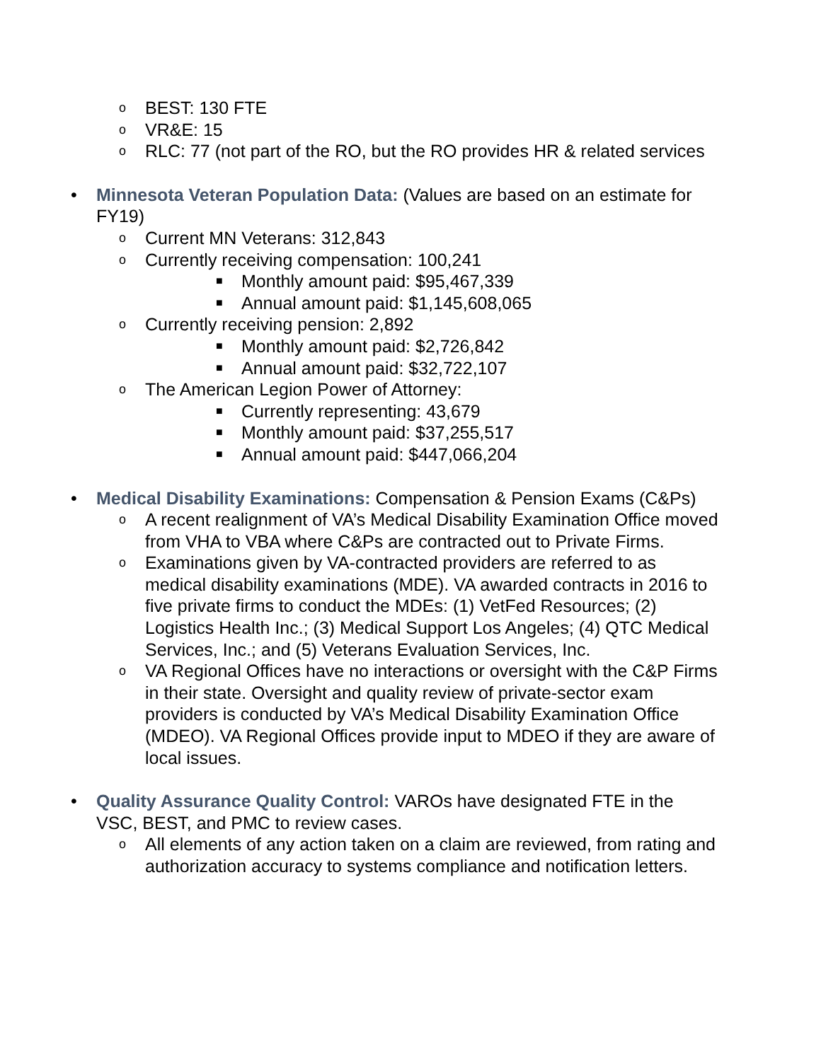o BEST: 130 FTE
o VR&E: 15
o RLC: 77 (not part of the RO, but the RO provides HR & related services
• Minnesota Veteran Population Data: (Values are based on an estimate for FY19)
o Current MN Veterans: 312,843
o Currently receiving compensation: 100,241
■ Monthly amount paid: $95,467,339
■ Annual amount paid: $1,145,608,065
o Currently receiving pension: 2,892
■ Monthly amount paid: $2,726,842
■ Annual amount paid: $32,722,107
o The American Legion Power of Attorney:
■ Currently representing: 43,679
■ Monthly amount paid: $37,255,517
■ Annual amount paid: $447,066,204
• Medical Disability Examinations: Compensation & Pension Exams (C&Ps)
o A recent realignment of VA’s Medical Disability Examination Office moved from VHA to VBA where C&Ps are contracted out to Private Firms.
o Examinations given by VA-contracted providers are referred to as medical disability examinations (MDE). VA awarded contracts in 2016 to five private firms to conduct the MDEs: (1) VetFed Resources; (2) Logistics Health Inc.; (3) Medical Support Los Angeles; (4) QTC Medical Services, Inc.; and (5) Veterans Evaluation Services, Inc.
o VA Regional Offices have no interactions or oversight with the C&P Firms in their state. Oversight and quality review of private-sector exam providers is conducted by VA’s Medical Disability Examination Office (MDEO). VA Regional Offices provide input to MDEO if they are aware of local issues.
• Quality Assurance Quality Control: VAROs have designated FTE in the VSC, BEST, and PMC to review cases.
o All elements of any action taken on a claim are reviewed, from rating and authorization accuracy to systems compliance and notification letters.